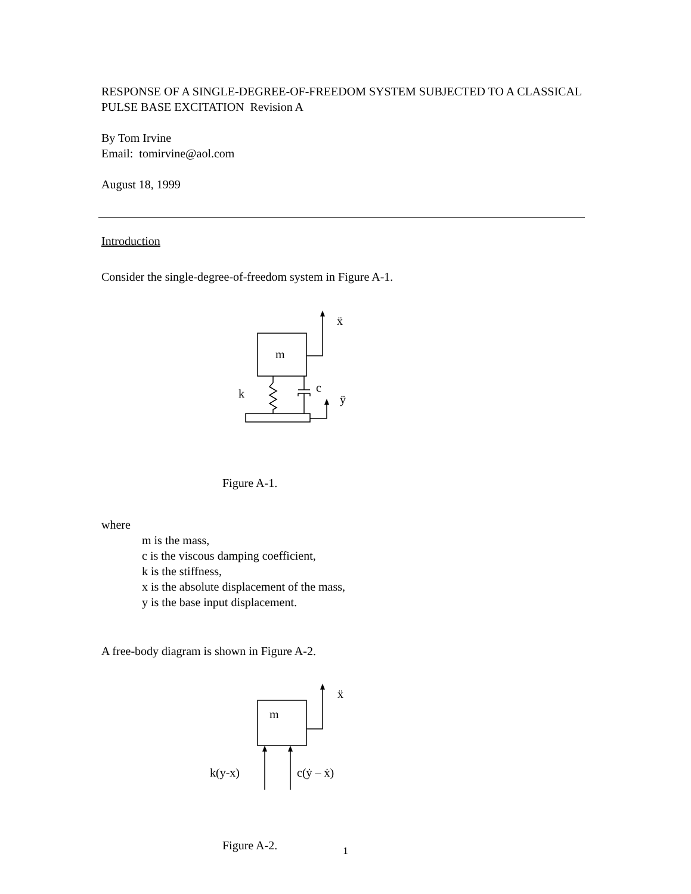RESPONSE OF A SINGLE-DEGREE-OF-FREEDOM SYSTEM SUBJECTED TO A CLASSICAL PULSE BASE EXCITATION Revision A
By Tom Irvine
Email: tomirvine@aol.com
August 18, 1999
Introduction
Consider the single-degree-of-freedom system in Figure A-1.
m
ẍ
k
c
ÿ
Figure A-1.
where
m is the mass,
c is the viscous damping coefficient,
k is the stiffness,
x is the absolute displacement of the mass,
y is the base input displacement.
A free-body diagram is shown in Figure A-2.
m
ẍ
k(y-x)
c(ẏ – ẋ)
Figure A-2.
1